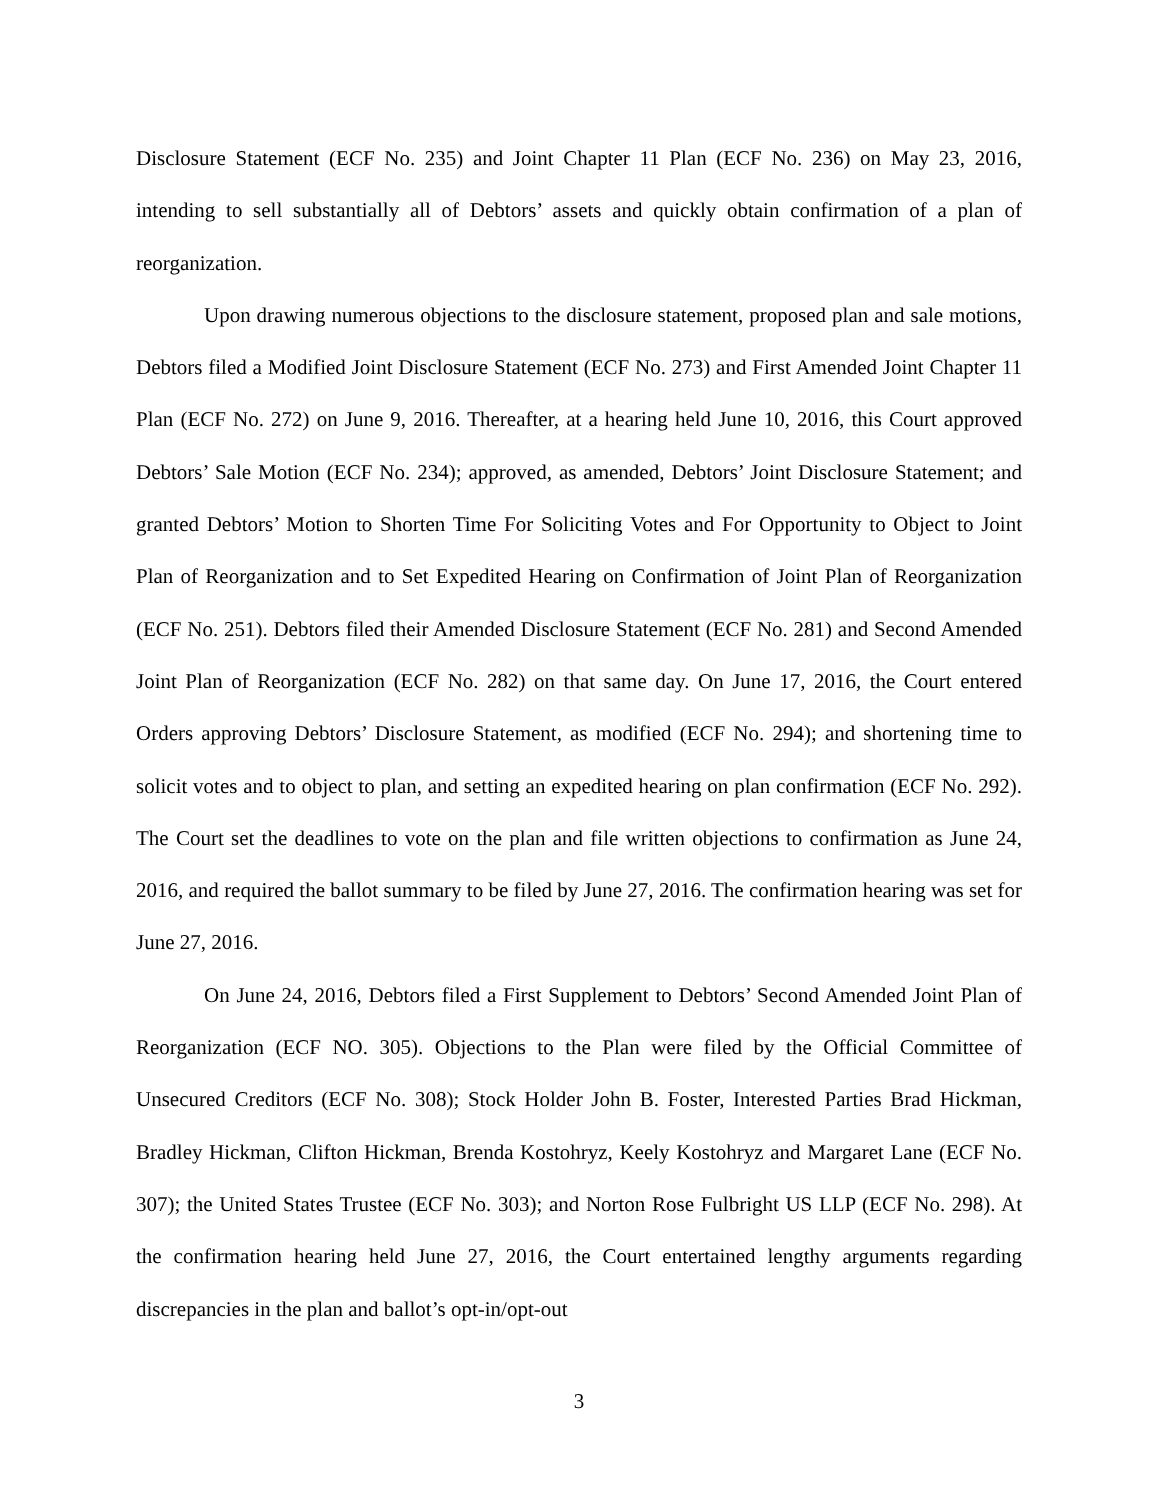Disclosure Statement (ECF No. 235) and Joint Chapter 11 Plan (ECF No. 236) on May 23, 2016, intending to sell substantially all of Debtors’ assets and quickly obtain confirmation of a plan of reorganization.
Upon drawing numerous objections to the disclosure statement, proposed plan and sale motions, Debtors filed a Modified Joint Disclosure Statement (ECF No. 273) and First Amended Joint Chapter 11 Plan (ECF No. 272) on June 9, 2016. Thereafter, at a hearing held June 10, 2016, this Court approved Debtors’ Sale Motion (ECF No. 234); approved, as amended, Debtors’ Joint Disclosure Statement; and granted Debtors’ Motion to Shorten Time For Soliciting Votes and For Opportunity to Object to Joint Plan of Reorganization and to Set Expedited Hearing on Confirmation of Joint Plan of Reorganization (ECF No. 251). Debtors filed their Amended Disclosure Statement (ECF No. 281) and Second Amended Joint Plan of Reorganization (ECF No. 282) on that same day. On June 17, 2016, the Court entered Orders approving Debtors’ Disclosure Statement, as modified (ECF No. 294); and shortening time to solicit votes and to object to plan, and setting an expedited hearing on plan confirmation (ECF No. 292). The Court set the deadlines to vote on the plan and file written objections to confirmation as June 24, 2016, and required the ballot summary to be filed by June 27, 2016. The confirmation hearing was set for June 27, 2016.
On June 24, 2016, Debtors filed a First Supplement to Debtors’ Second Amended Joint Plan of Reorganization (ECF NO. 305). Objections to the Plan were filed by the Official Committee of Unsecured Creditors (ECF No. 308); Stock Holder John B. Foster, Interested Parties Brad Hickman, Bradley Hickman, Clifton Hickman, Brenda Kostohryz, Keely Kostohryz and Margaret Lane (ECF No. 307); the United States Trustee (ECF No. 303); and Norton Rose Fulbright US LLP (ECF No. 298). At the confirmation hearing held June 27, 2016, the Court entertained lengthy arguments regarding discrepancies in the plan and ballot’s opt-in/opt-out
3